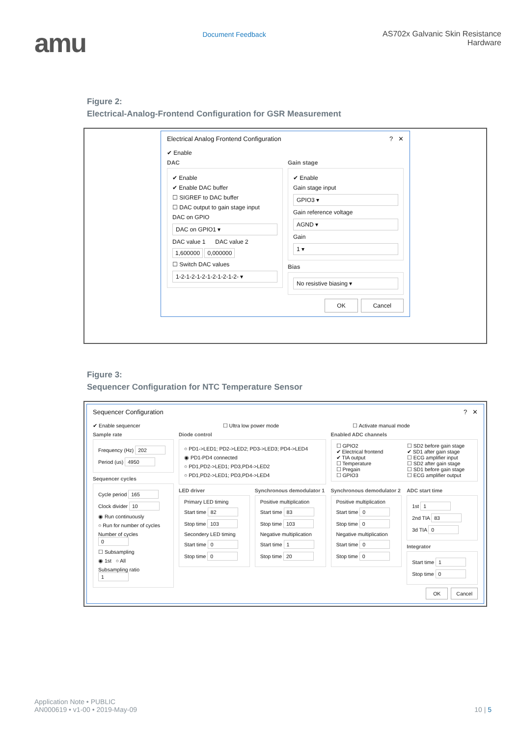amu
Document Feedback AS702x Galvanic Skin Resistance
Hardware
Figure 2:
Electrical-Analog-Frontend Configuration for GSR Measurement
Electrical Analog Frontend Configuration? ✕
✔ Enable
DAC
✔ Enable
✔ Enable DAC buffer
☐ SIGREF to DAC buffer
☐ DAC output to gain stage input
DAC on GPIO
DAC on GPIO1 ▾
DAC value 1 DAC value 2
1,600000 0,000000
☐ Switch DAC values
1-2-1-2-1-2-1-2-1-2-1-2- ▾
Gain stage
✔ Enable
Gain stage input
GPIO3 ▾
Gain reference voltage
AGND ▾
Gain
1 ▾
Bias
No resistive biasing ▾
OK Cancel
Figure 3:
Sequencer Configuration for NTC Temperature Sensor
Sequencer Configuration? ✕
✔ Enable sequencer ☐ Ultra low power mode ☐ Activate manual mode
Sample rate
Frequency (Hz) 202
Period (us) 4950
Sequencer cycles
Cycle period 165
Clock divider 10
◉ Run continuously
○ Run for number of cycles
Number of cycles 0
☐ Subsampling
◉ 1st ○ All
Subsampling ratio 1
Diode control
○ PD1->LED1; PD2->LED2; PD3->LED3; PD4->LED4
◉ PD1-PD4 connected
○ PD1,PD2->LED1; PD3,PD4->LED2
○ PD1,PD2->LED1; PD3,PD4->LED4
Enabled ADC channels
☐ GPIO2
✔ Electrical frontend
✔ TIA output
☐ Temperature
☐ Pregain
☐ GPIO3
☐ SD2 before gain stage
✔ SD1 after gain stage
☐ ECG amplifier input
☐ SD2 after gain stage
☐ SD1 before gain stage
☐ ECG amplifier output
LED driver
Primary LED timing
Start time 82
Stop time 103
Secondery LED timing
Start time 0
Stop time 0
Synchronous demodulator 1
Positive multiplication
Start time 83
Stop time 103
Negative multiplication
Start time 1
Stop time 20
Synchronous demodulator 2
Positive multiplication
Start time 0
Stop time 0
Negative multiplication
Start time 0
Stop time 0
ADC start time
1st 1
2nd TIA 83
3d TIA 0
Integrator
Start time 1
Stop time 0
OK Cancel
Application Note • PUBLIC
AN000619 • v1-00 • 2019-May-09
10 | 5